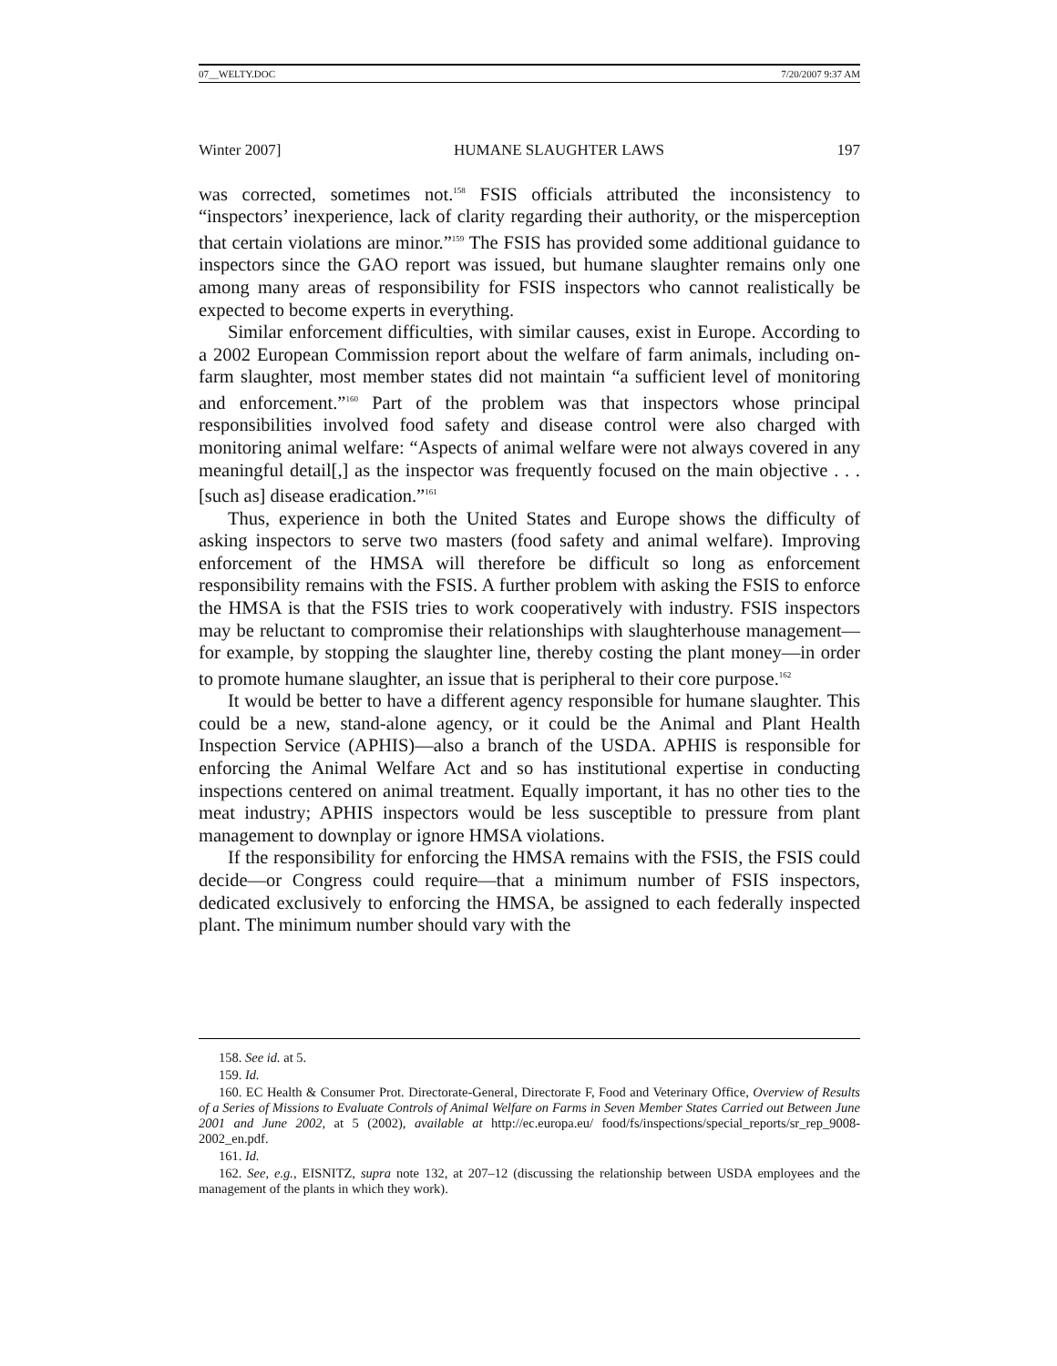07__WELTY.DOC 7/20/2007 9:37 AM
Winter 2007] HUMANE SLAUGHTER LAWS 197
was corrected, sometimes not.<sup>158</sup> FSIS officials attributed the inconsistency to “inspectors’ inexperience, lack of clarity regarding their authority, or the misperception that certain violations are minor.”<sup>159</sup> The FSIS has provided some additional guidance to inspectors since the GAO report was issued, but humane slaughter remains only one among many areas of responsibility for FSIS inspectors who cannot realistically be expected to become experts in everything.
Similar enforcement difficulties, with similar causes, exist in Europe. According to a 2002 European Commission report about the welfare of farm animals, including on-farm slaughter, most member states did not maintain “a sufficient level of monitoring and enforcement.”<sup>160</sup> Part of the problem was that inspectors whose principal responsibilities involved food safety and disease control were also charged with monitoring animal welfare: “Aspects of animal welfare were not always covered in any meaningful detail[,] as the inspector was frequently focused on the main objective . . . [such as] disease eradication.”<sup>161</sup>
Thus, experience in both the United States and Europe shows the difficulty of asking inspectors to serve two masters (food safety and animal welfare). Improving enforcement of the HMSA will therefore be difficult so long as enforcement responsibility remains with the FSIS. A further problem with asking the FSIS to enforce the HMSA is that the FSIS tries to work cooperatively with industry. FSIS inspectors may be reluctant to compromise their relationships with slaughterhouse management—for example, by stopping the slaughter line, thereby costing the plant money—in order to promote humane slaughter, an issue that is peripheral to their core purpose.<sup>162</sup>
It would be better to have a different agency responsible for humane slaughter. This could be a new, stand-alone agency, or it could be the Animal and Plant Health Inspection Service (APHIS)—also a branch of the USDA. APHIS is responsible for enforcing the Animal Welfare Act and so has institutional expertise in conducting inspections centered on animal treatment. Equally important, it has no other ties to the meat industry; APHIS inspectors would be less susceptible to pressure from plant management to downplay or ignore HMSA violations.
If the responsibility for enforcing the HMSA remains with the FSIS, the FSIS could decide—or Congress could require—that a minimum number of FSIS inspectors, dedicated exclusively to enforcing the HMSA, be assigned to each federally inspected plant. The minimum number should vary with the
158. See id. at 5.
159. Id.
160. EC Health & Consumer Prot. Directorate-General, Directorate F, Food and Veterinary Office, Overview of Results of a Series of Missions to Evaluate Controls of Animal Welfare on Farms in Seven Member States Carried out Between June 2001 and June 2002, at 5 (2002), available at http://ec.europa.eu/ food/fs/inspections/special_reports/sr_rep_9008-2002_en.pdf.
161. Id.
162. See, e.g., EISNITZ, supra note 132, at 207–12 (discussing the relationship between USDA employees and the management of the plants in which they work).